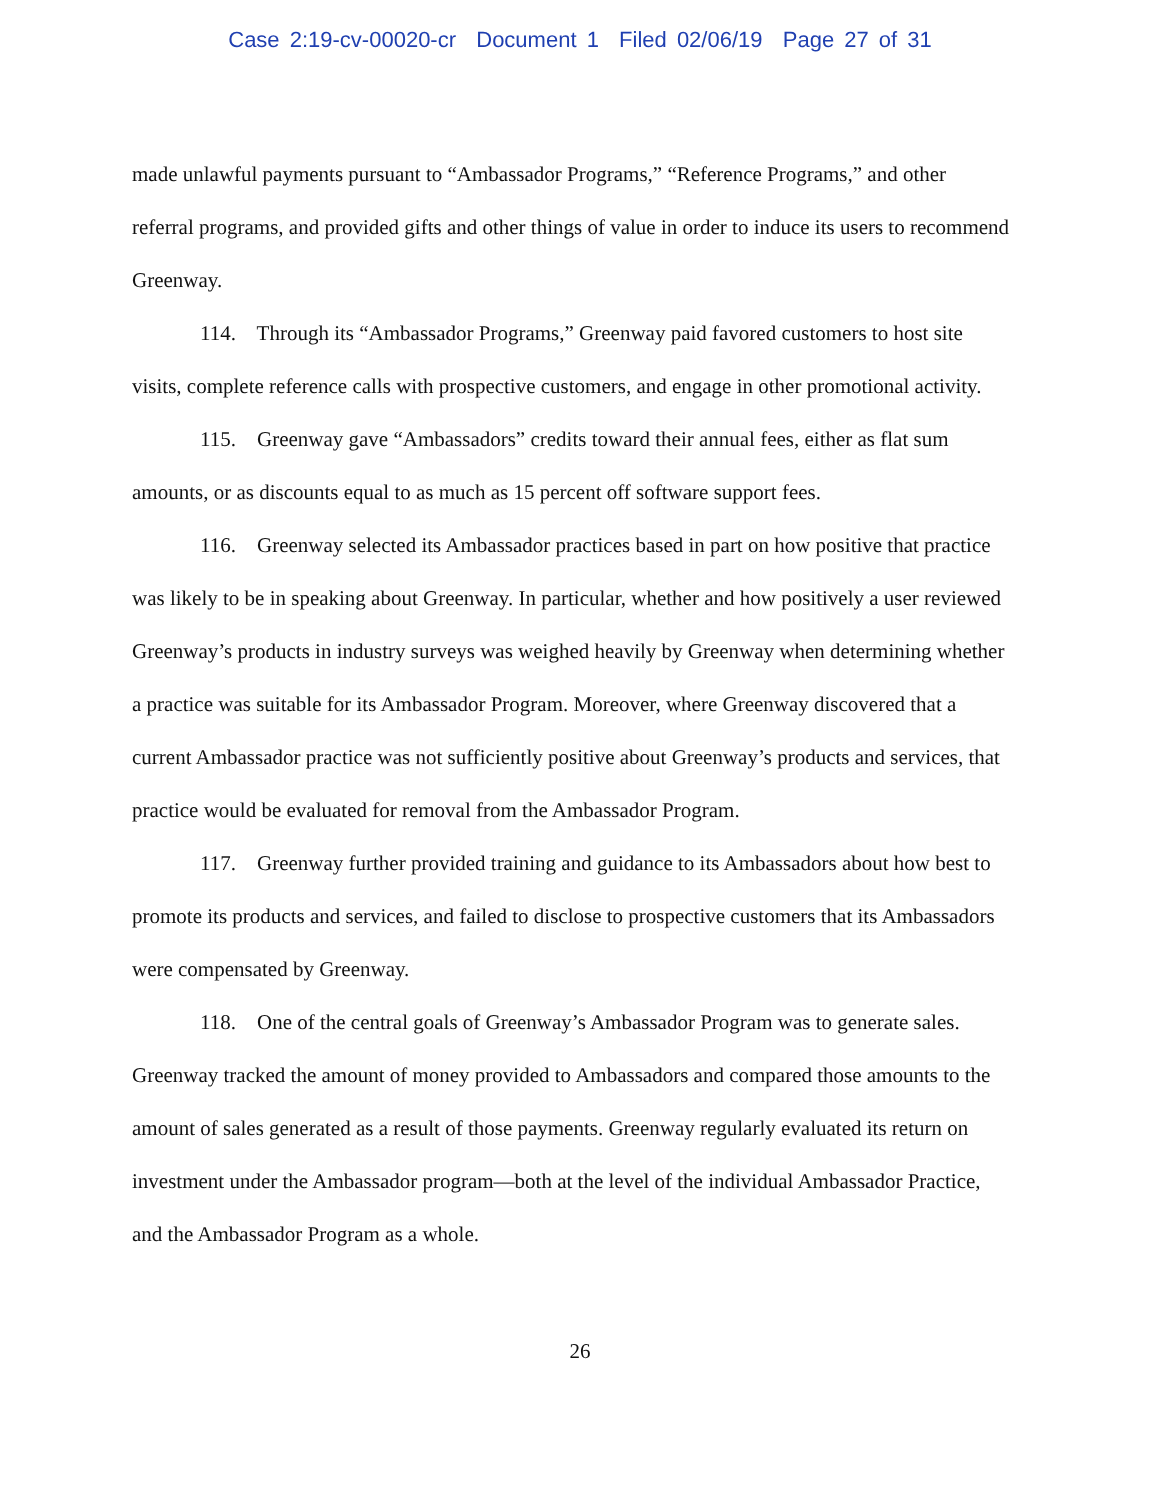Case 2:19-cv-00020-cr Document 1 Filed 02/06/19 Page 27 of 31
made unlawful payments pursuant to “Ambassador Programs,” “Reference Programs,” and other referral programs, and provided gifts and other things of value in order to induce its users to recommend Greenway.
114. Through its “Ambassador Programs,” Greenway paid favored customers to host site visits, complete reference calls with prospective customers, and engage in other promotional activity.
115. Greenway gave “Ambassadors” credits toward their annual fees, either as flat sum amounts, or as discounts equal to as much as 15 percent off software support fees.
116. Greenway selected its Ambassador practices based in part on how positive that practice was likely to be in speaking about Greenway. In particular, whether and how positively a user reviewed Greenway’s products in industry surveys was weighed heavily by Greenway when determining whether a practice was suitable for its Ambassador Program. Moreover, where Greenway discovered that a current Ambassador practice was not sufficiently positive about Greenway’s products and services, that practice would be evaluated for removal from the Ambassador Program.
117. Greenway further provided training and guidance to its Ambassadors about how best to promote its products and services, and failed to disclose to prospective customers that its Ambassadors were compensated by Greenway.
118. One of the central goals of Greenway’s Ambassador Program was to generate sales. Greenway tracked the amount of money provided to Ambassadors and compared those amounts to the amount of sales generated as a result of those payments. Greenway regularly evaluated its return on investment under the Ambassador program—both at the level of the individual Ambassador Practice, and the Ambassador Program as a whole.
26